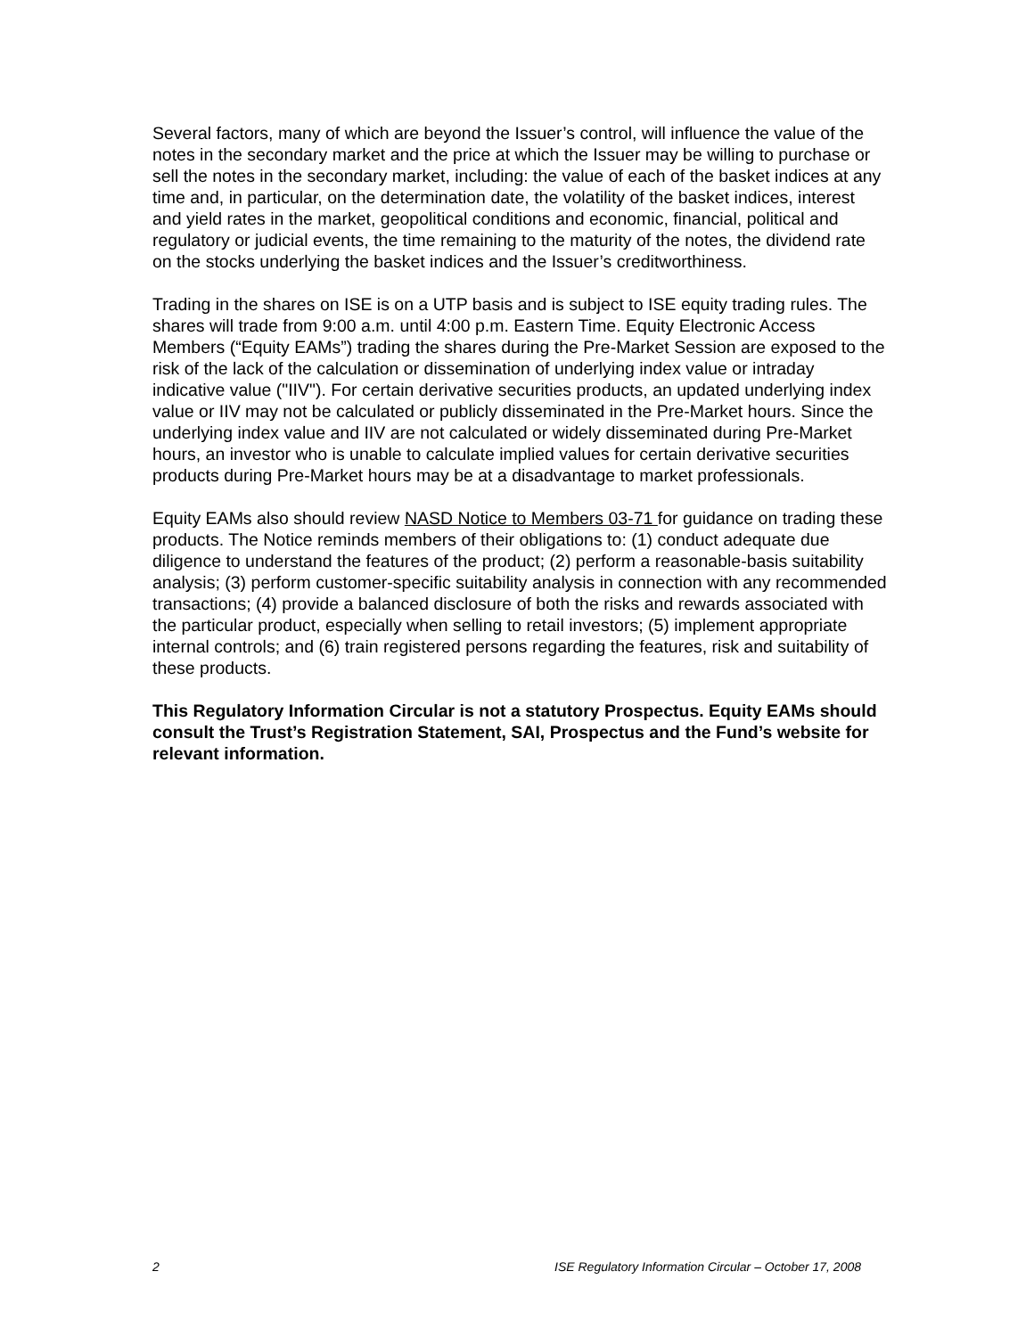Several factors, many of which are beyond the Issuer’s control, will influence the value of the notes in the secondary market and the price at which the Issuer may be willing to purchase or sell the notes in the secondary market, including: the value of each of the basket indices at any time and, in particular, on the determination date, the volatility of the basket indices, interest and yield rates in the market, geopolitical conditions and economic, financial, political and regulatory or judicial events, the time remaining to the maturity of the notes, the dividend rate on the stocks underlying the basket indices and the Issuer’s creditworthiness.
Trading in the shares on ISE is on a UTP basis and is subject to ISE equity trading rules. The shares will trade from 9:00 a.m. until 4:00 p.m. Eastern Time. Equity Electronic Access Members (“Equity EAMs”) trading the shares during the Pre-Market Session are exposed to the risk of the lack of the calculation or dissemination of underlying index value or intraday indicative value ("IIV"). For certain derivative securities products, an updated underlying index value or IIV may not be calculated or publicly disseminated in the Pre-Market hours. Since the underlying index value and IIV are not calculated or widely disseminated during Pre-Market hours, an investor who is unable to calculate implied values for certain derivative securities products during Pre-Market hours may be at a disadvantage to market professionals.
Equity EAMs also should review NASD Notice to Members 03-71 for guidance on trading these products. The Notice reminds members of their obligations to: (1) conduct adequate due diligence to understand the features of the product; (2) perform a reasonable-basis suitability analysis; (3) perform customer-specific suitability analysis in connection with any recommended transactions; (4) provide a balanced disclosure of both the risks and rewards associated with the particular product, especially when selling to retail investors; (5) implement appropriate internal controls; and (6) train registered persons regarding the features, risk and suitability of these products.
This Regulatory Information Circular is not a statutory Prospectus. Equity EAMs should consult the Trust’s Registration Statement, SAI, Prospectus and the Fund’s website for relevant information.
2 ISE Regulatory Information Circular – October 17, 2008